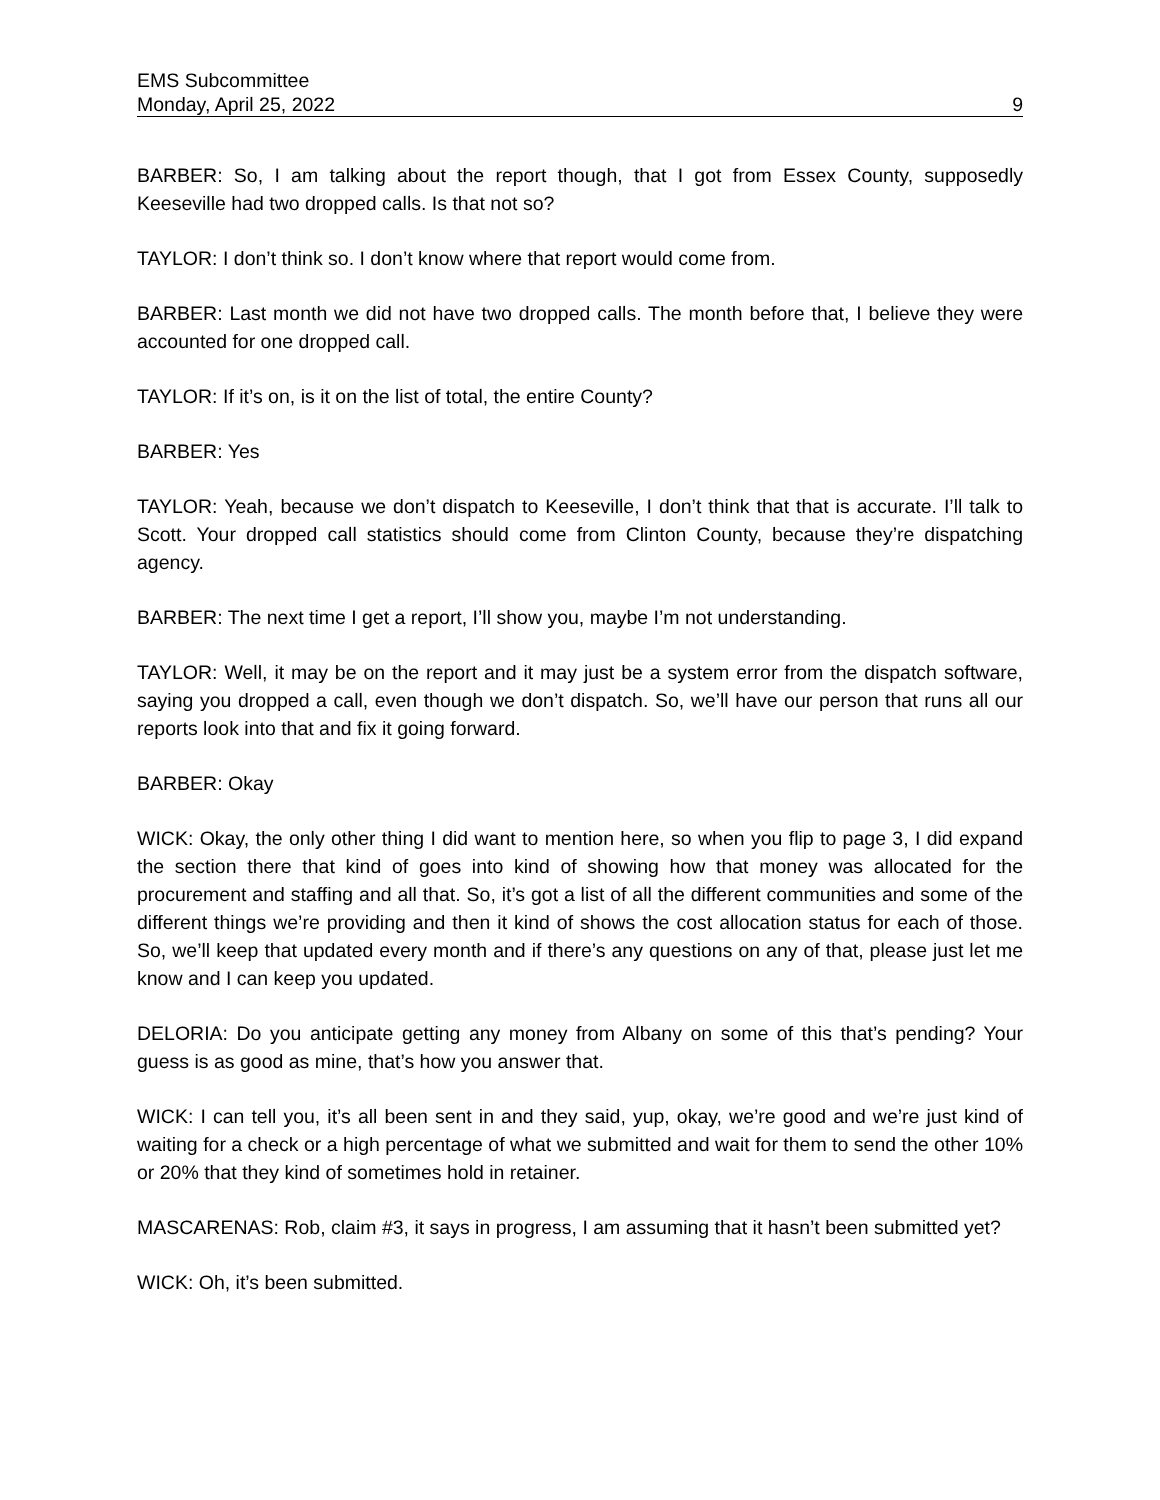EMS Subcommittee
Monday, April 25, 2022 9
BARBER: So, I am talking about the report though, that I got from Essex County, supposedly Keeseville had two dropped calls. Is that not so?
TAYLOR: I don’t think so. I don’t know where that report would come from.
BARBER: Last month we did not have two dropped calls. The month before that, I believe they were accounted for one dropped call.
TAYLOR: If it’s on, is it on the list of total, the entire County?
BARBER: Yes
TAYLOR: Yeah, because we don’t dispatch to Keeseville, I don’t think that that is accurate. I’ll talk to Scott. Your dropped call statistics should come from Clinton County, because they’re dispatching agency.
BARBER: The next time I get a report, I’ll show you, maybe I’m not understanding.
TAYLOR: Well, it may be on the report and it may just be a system error from the dispatch software, saying you dropped a call, even though we don’t dispatch. So, we’ll have our person that runs all our reports look into that and fix it going forward.
BARBER: Okay
WICK: Okay, the only other thing I did want to mention here, so when you flip to page 3, I did expand the section there that kind of goes into kind of showing how that money was allocated for the procurement and staffing and all that. So, it’s got a list of all the different communities and some of the different things we’re providing and then it kind of shows the cost allocation status for each of those. So, we’ll keep that updated every month and if there’s any questions on any of that, please just let me know and I can keep you updated.
DELORIA: Do you anticipate getting any money from Albany on some of this that’s pending? Your guess is as good as mine, that’s how you answer that.
WICK: I can tell you, it’s all been sent in and they said, yup, okay, we’re good and we’re just kind of waiting for a check or a high percentage of what we submitted and wait for them to send the other 10% or 20% that they kind of sometimes hold in retainer.
MASCARENAS: Rob, claim #3, it says in progress, I am assuming that it hasn’t been submitted yet?
WICK: Oh, it’s been submitted.